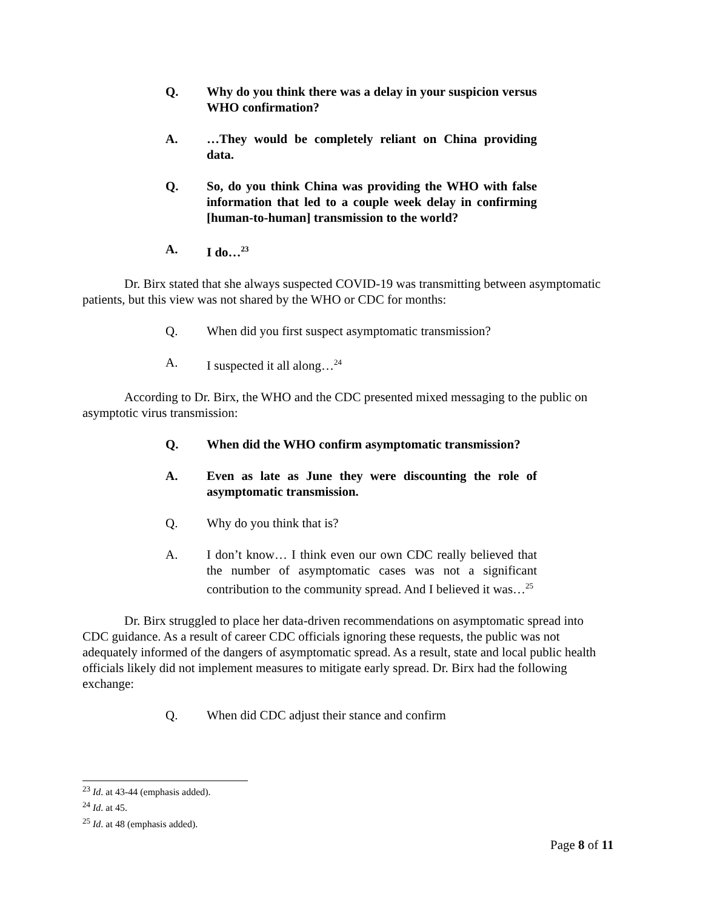Q. Why do you think there was a delay in your suspicion versus WHO confirmation?
A. …They would be completely reliant on China providing data.
Q. So, do you think China was providing the WHO with false information that led to a couple week delay in confirming [human-to-human] transmission to the world?
A. I do…<sup>23</sup>
Dr. Birx stated that she always suspected COVID-19 was transmitting between asymptomatic patients, but this view was not shared by the WHO or CDC for months:
Q. When did you first suspect asymptomatic transmission?
A. I suspected it all along…<sup>24</sup>
According to Dr. Birx, the WHO and the CDC presented mixed messaging to the public on asymptotic virus transmission:
Q. When did the WHO confirm asymptomatic transmission?
A. Even as late as June they were discounting the role of asymptomatic transmission.
Q. Why do you think that is?
A. I don’t know… I think even our own CDC really believed that the number of asymptomatic cases was not a significant contribution to the community spread. And I believed it was…<sup>25</sup>
Dr. Birx struggled to place her data-driven recommendations on asymptomatic spread into CDC guidance. As a result of career CDC officials ignoring these requests, the public was not adequately informed of the dangers of asymptomatic spread. As a result, state and local public health officials likely did not implement measures to mitigate early spread. Dr. Birx had the following exchange:
Q. When did CDC adjust their stance and confirm
<sup>23</sup> Id. at 43-44 (emphasis added).
<sup>24</sup> Id. at 45.
<sup>25</sup> Id. at 48 (emphasis added).
Page 8 of 11